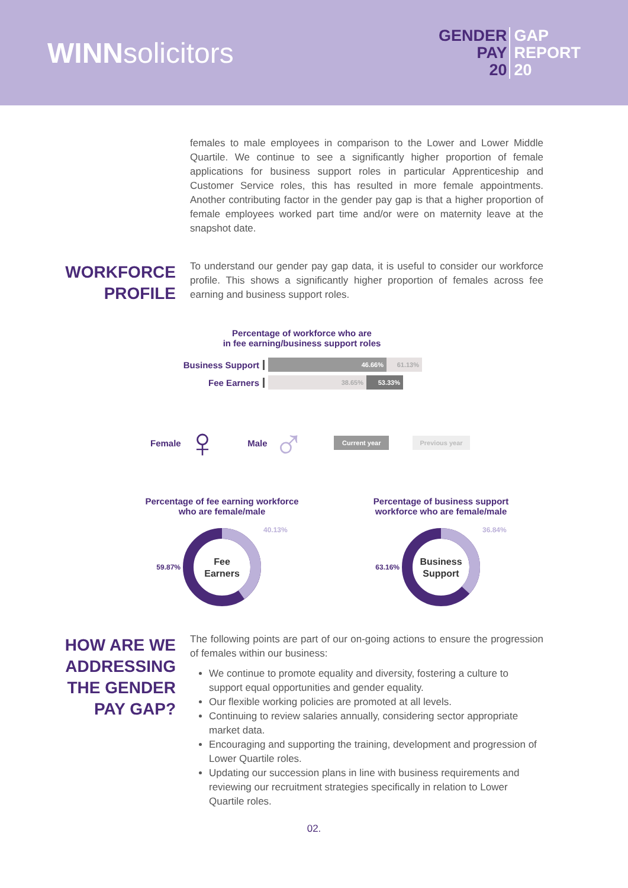WINNsolicitors
GENDER
PAY
20
GAP
REPORT
20
females to male employees in comparison to the Lower and Lower Middle Quartile. We continue to see a significantly higher proportion of female applications for business support roles in particular Apprenticeship and Customer Service roles, this has resulted in more female appointments. Another contributing factor in the gender pay gap is that a higher proportion of female employees worked part time and/or were on maternity leave at the snapshot date.
WORKFORCE
PROFILE
To understand our gender pay gap data, it is useful to consider our workforce profile. This shows a significantly higher proportion of females across fee earning and business support roles.
Percentage of workforce who are
in fee earning/business support roles
Business Support
46.66% 61.13%
Fee Earners
38.65% 53.33%
Female ♀ Male ♂ Current year Previous year
Percentage of fee earning workforce
who are female/male
59.87%
Fee
Earners
40.13%
Percentage of business support
workforce who are female/male
63.16%
Business
Support
36.84%
HOW ARE WE
ADDRESSING
THE GENDER
PAY GAP?
The following points are part of our on-going actions to ensure the progression of females within our business:
We continue to promote equality and diversity, fostering a culture to support equal opportunities and gender equality.
Our flexible working policies are promoted at all levels.
Continuing to review salaries annually, considering sector appropriate market data.
Encouraging and supporting the training, development and progression of Lower Quartile roles.
Updating our succession plans in line with business requirements and reviewing our recruitment strategies specifically in relation to Lower Quartile roles.
02.